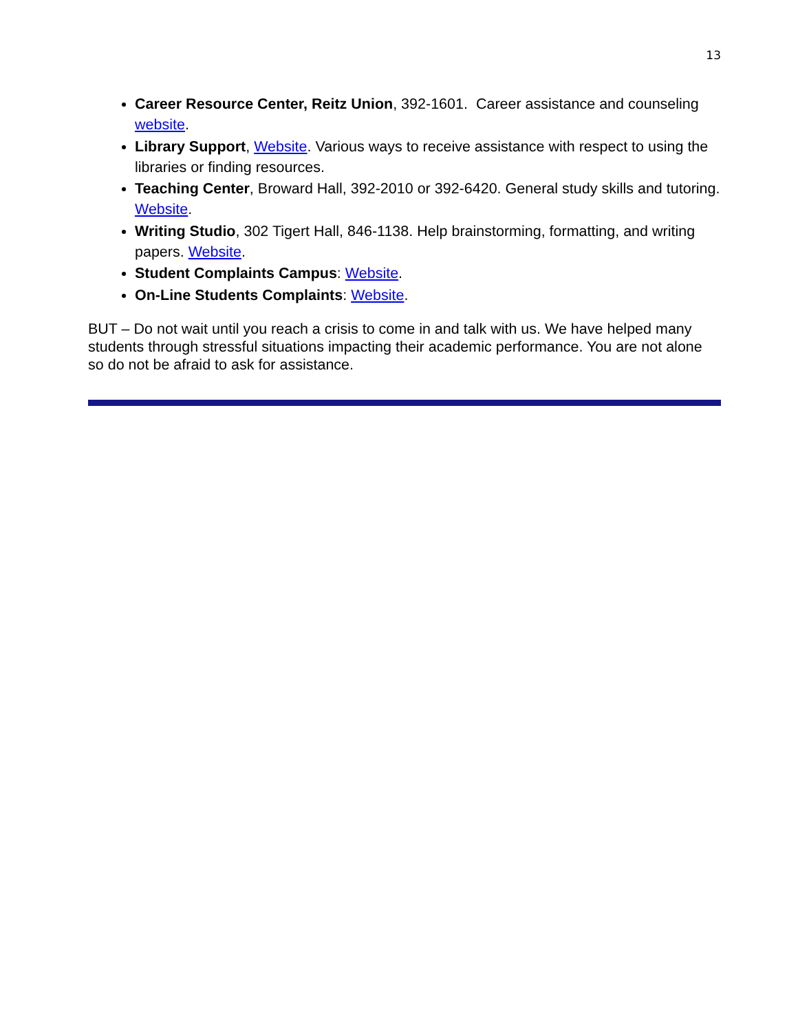13
Career Resource Center, Reitz Union, 392-1601. Career assistance and counseling website.
Library Support, Website. Various ways to receive assistance with respect to using the libraries or finding resources.
Teaching Center, Broward Hall, 392-2010 or 392-6420. General study skills and tutoring. Website.
Writing Studio, 302 Tigert Hall, 846-1138. Help brainstorming, formatting, and writing papers. Website.
Student Complaints Campus: Website.
On-Line Students Complaints: Website.
BUT – Do not wait until you reach a crisis to come in and talk with us. We have helped many students through stressful situations impacting their academic performance. You are not alone so do not be afraid to ask for assistance.